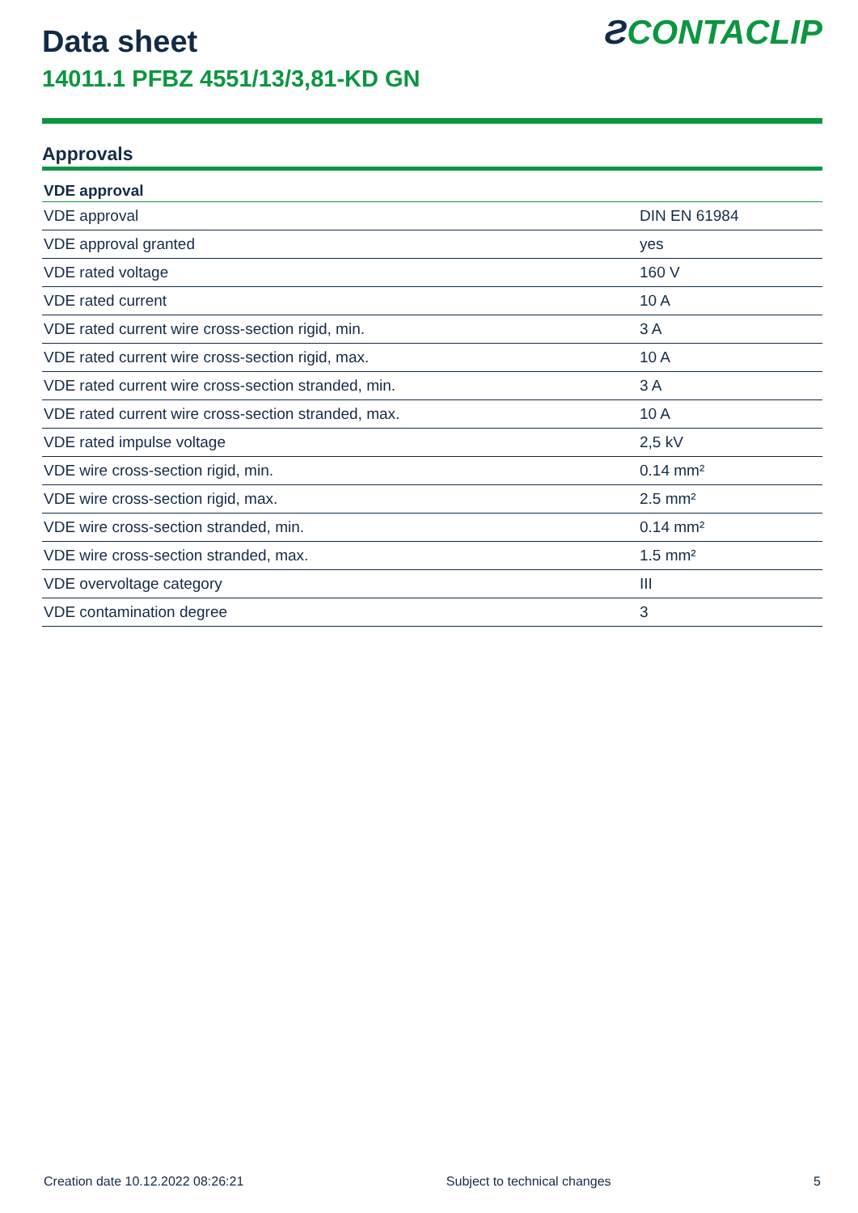ƧCONTACLIP
Data sheet
14011.1 PFBZ 4551/13/3,81-KD GN
Approvals
| VDE approval | |
| --- | --- |
| VDE approval | DIN EN 61984 |
| VDE approval granted | yes |
| VDE rated voltage | 160 V |
| VDE rated current | 10 A |
| VDE rated current wire cross-section rigid, min. | 3 A |
| VDE rated current wire cross-section rigid, max. | 10 A |
| VDE rated current wire cross-section stranded, min. | 3 A |
| VDE rated current wire cross-section stranded, max. | 10 A |
| VDE rated impulse voltage | 2,5 kV |
| VDE wire cross-section rigid, min. | 0.14 mm² |
| VDE wire cross-section rigid, max. | 2.5 mm² |
| VDE wire cross-section stranded, min. | 0.14 mm² |
| VDE wire cross-section stranded, max. | 1.5 mm² |
| VDE overvoltage category | III |
| VDE contamination degree | 3 |
Creation date 10.12.2022 08:26:21 Subject to technical changes 5